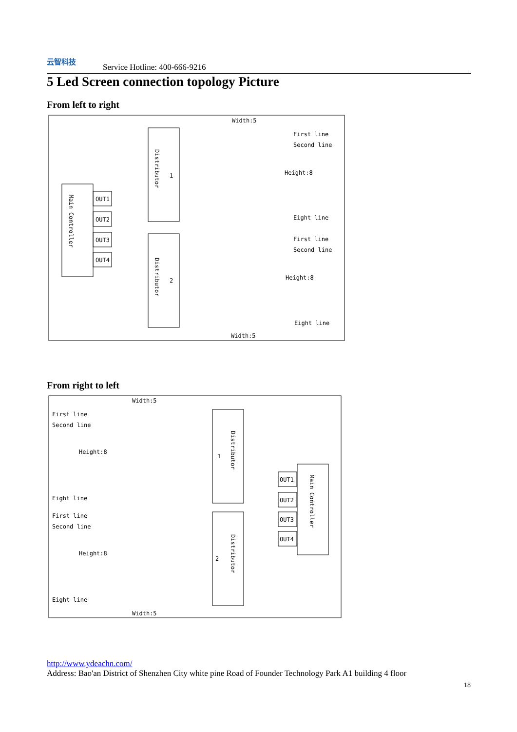云智科技
Service Hotline: 400-666-9216
5 Led Screen connection topology Picture
From left to right
Main Controller
OUT1
OUT2
OUT3
OUT4
Distributor
1
Distributor
2
Width:5
First line
Second line
Height:8
Eight line
First line
Second line
Height:8
Eight line
Width:5
From right to left
Width:5
First line
Second line
Height:8
Eight line
First line
Second line
Height:8
Eight line
Distributor
1
Distributor
2
OUT1
OUT2
OUT3
OUT4
Main Controller
Width:5
http://www.ydeachn.com/
Address: Bao'an District of Shenzhen City white pine Road of Founder Technology Park A1 building 4 floor
18